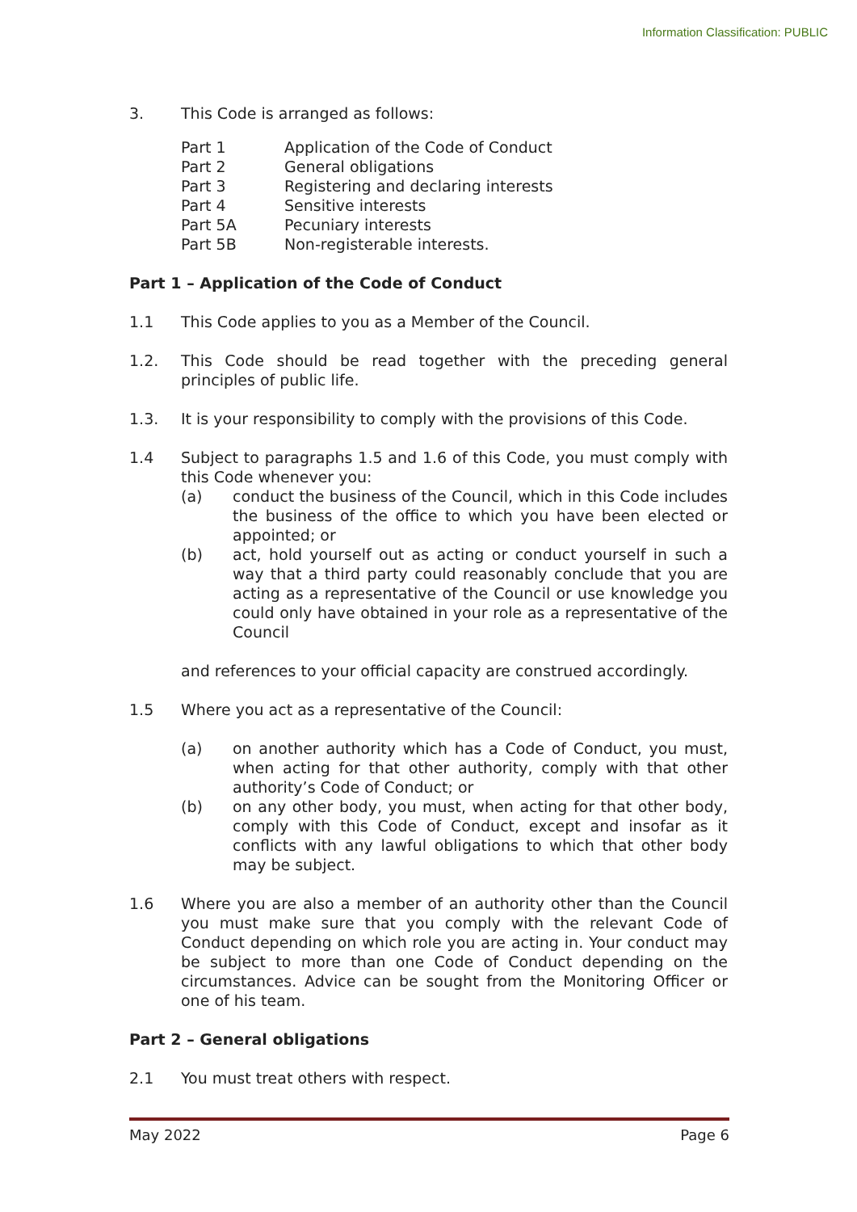Information Classification: PUBLIC
3. This Code is arranged as follows:
| Part 1 | Application of the Code of Conduct |
| Part 2 | General obligations |
| Part 3 | Registering and declaring interests |
| Part 4 | Sensitive interests |
| Part 5A | Pecuniary interests |
| Part 5B | Non-registerable interests. |
Part 1 – Application of the Code of Conduct
1.1 This Code applies to you as a Member of the Council.
1.2. This Code should be read together with the preceding general principles of public life.
1.3. It is your responsibility to comply with the provisions of this Code.
1.4 Subject to paragraphs 1.5 and 1.6 of this Code, you must comply with this Code whenever you:
(a) conduct the business of the Council, which in this Code includes the business of the office to which you have been elected or appointed; or
(b) act, hold yourself out as acting or conduct yourself in such a way that a third party could reasonably conclude that you are acting as a representative of the Council or use knowledge you could only have obtained in your role as a representative of the Council
and references to your official capacity are construed accordingly.
1.5 Where you act as a representative of the Council:
(a) on another authority which has a Code of Conduct, you must, when acting for that other authority, comply with that other authority’s Code of Conduct; or
(b) on any other body, you must, when acting for that other body, comply with this Code of Conduct, except and insofar as it conflicts with any lawful obligations to which that other body may be subject.
1.6 Where you are also a member of an authority other than the Council you must make sure that you comply with the relevant Code of Conduct depending on which role you are acting in. Your conduct may be subject to more than one Code of Conduct depending on the circumstances. Advice can be sought from the Monitoring Officer or one of his team.
Part 2 – General obligations
2.1 You must treat others with respect.
May 2022 Page 6